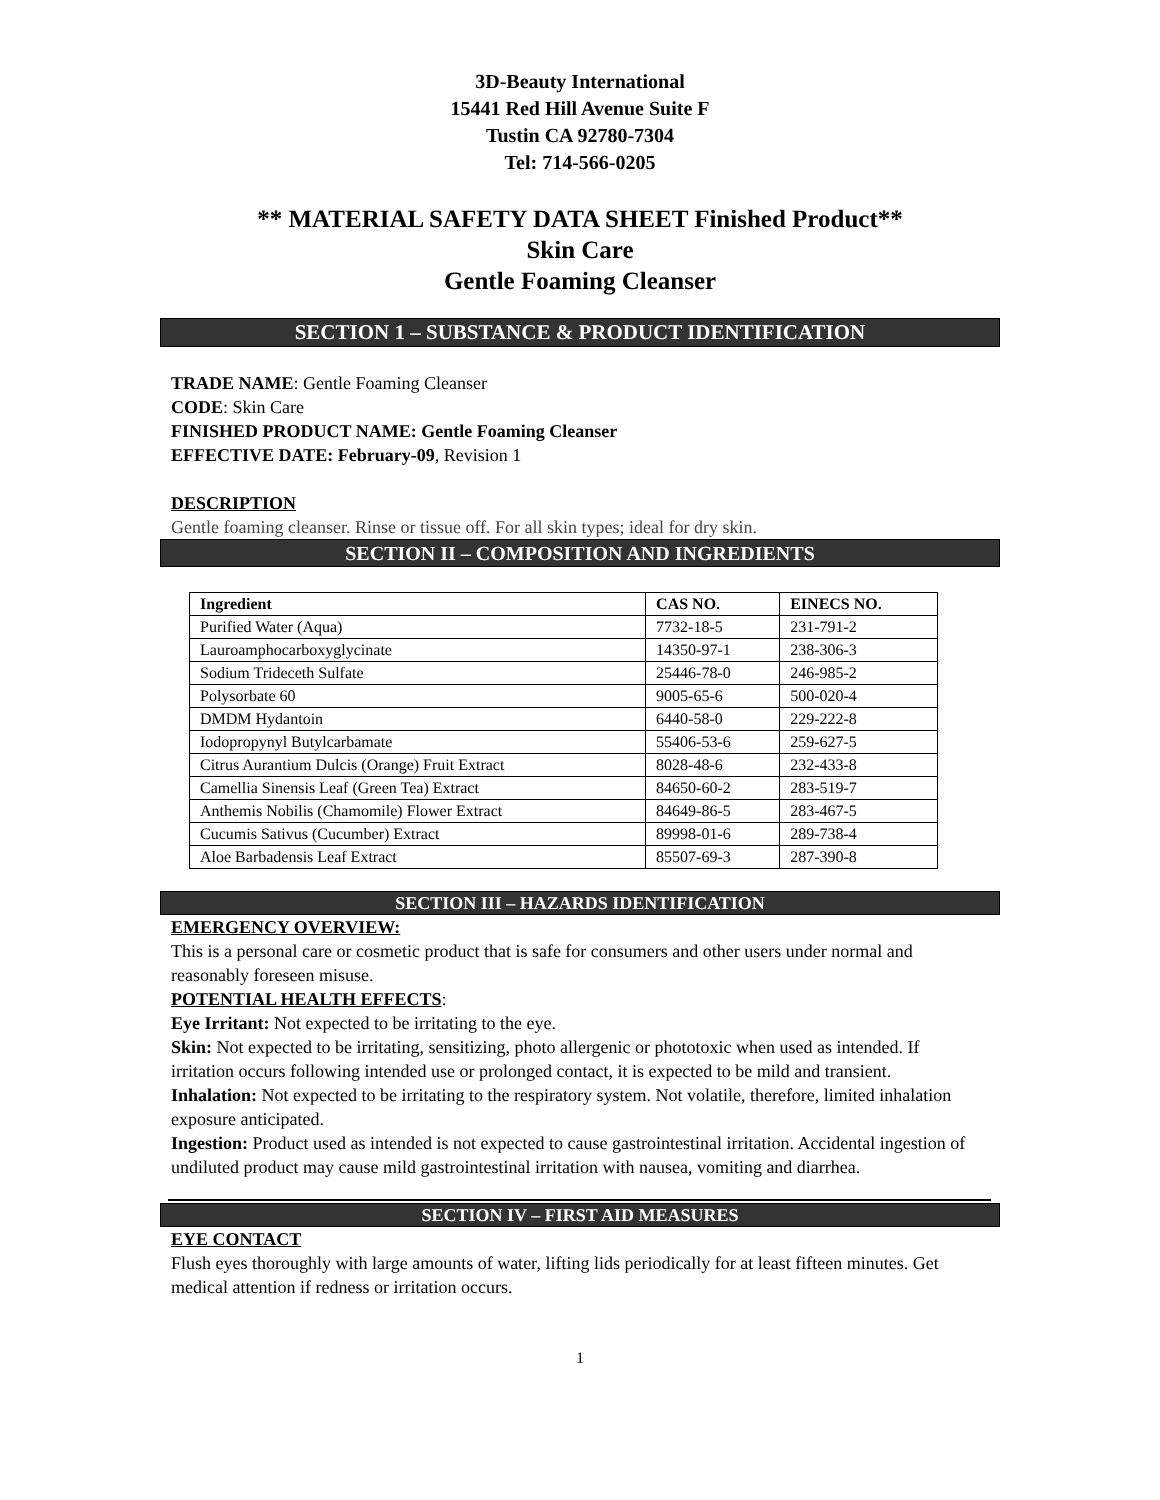3D-Beauty International
15441 Red Hill Avenue Suite F
Tustin CA 92780-7304
Tel: 714-566-0205
** MATERIAL SAFETY DATA SHEET Finished Product**
Skin Care
Gentle Foaming Cleanser
SECTION 1 – SUBSTANCE & PRODUCT IDENTIFICATION
TRADE NAME: Gentle Foaming Cleanser
CODE: Skin Care
FINISHED PRODUCT NAME: Gentle Foaming Cleanser
EFFECTIVE DATE: February-09, Revision 1
DESCRIPTION
Gentle foaming cleanser. Rinse or tissue off. For all skin types; ideal for dry skin.
SECTION II – COMPOSITION AND INGREDIENTS
| Ingredient | CAS NO. | EINECS NO. |
| --- | --- | --- |
| Purified Water (Aqua) | 7732-18-5 | 231-791-2 |
| Lauroamphocarboxyglycinate | 14350-97-1 | 238-306-3 |
| Sodium Trideceth Sulfate | 25446-78-0 | 246-985-2 |
| Polysorbate 60 | 9005-65-6 | 500-020-4 |
| DMDM Hydantoin | 6440-58-0 | 229-222-8 |
| Iodopropynyl Butylcarbamate | 55406-53-6 | 259-627-5 |
| Citrus Aurantium Dulcis (Orange) Fruit Extract | 8028-48-6 | 232-433-8 |
| Camellia Sinensis Leaf (Green Tea) Extract | 84650-60-2 | 283-519-7 |
| Anthemis Nobilis (Chamomile) Flower Extract | 84649-86-5 | 283-467-5 |
| Cucumis Sativus (Cucumber) Extract | 89998-01-6 | 289-738-4 |
| Aloe Barbadensis Leaf Extract | 85507-69-3 | 287-390-8 |
SECTION III – HAZARDS IDENTIFICATION
EMERGENCY OVERVIEW:
This is a personal care or cosmetic product that is safe for consumers and other users under normal and reasonably foreseen misuse.
POTENTIAL HEALTH EFFECTS:
Eye Irritant: Not expected to be irritating to the eye.
Skin: Not expected to be irritating, sensitizing, photo allergenic or phototoxic when used as intended. If irritation occurs following intended use or prolonged contact, it is expected to be mild and transient.
Inhalation: Not expected to be irritating to the respiratory system. Not volatile, therefore, limited inhalation exposure anticipated.
Ingestion: Product used as intended is not expected to cause gastrointestinal irritation. Accidental ingestion of undiluted product may cause mild gastrointestinal irritation with nausea, vomiting and diarrhea.
SECTION IV – FIRST AID MEASURES
EYE CONTACT
Flush eyes thoroughly with large amounts of water, lifting lids periodically for at least fifteen minutes. Get medical attention if redness or irritation occurs.
1